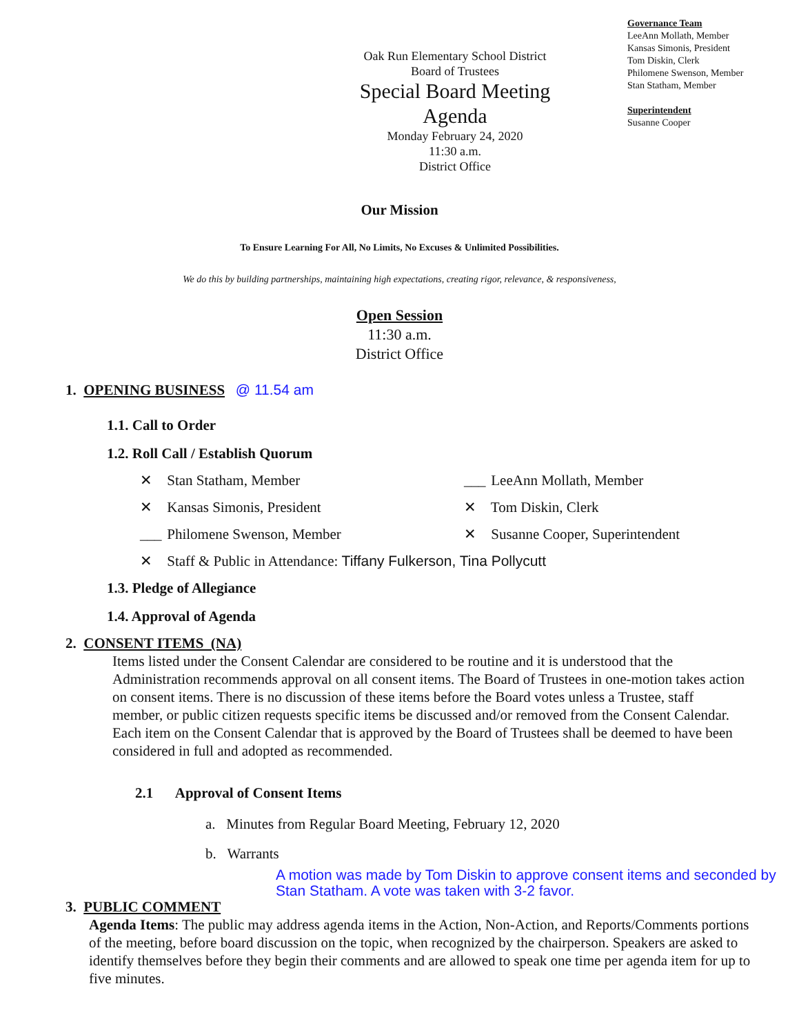Oak Run Elementary School District
Board of Trustees
Special Board Meeting
Agenda
Monday February 24, 2020
11:30 a.m.
District Office
Governance Team
LeeAnn Mollath, Member
Kansas Simonis, President
Tom Diskin, Clerk
Philomene Swenson, Member
Stan Statham, Member
Superintendent
Susanne Cooper
Our Mission
To Ensure Learning For All, No Limits, No Excuses & Unlimited Possibilities.
We do this by building partnerships, maintaining high expectations, creating rigor, relevance, & responsiveness,
Open Session
11:30 a.m.
District Office
1. OPENING BUSINESS @ 11.54 am
1.1. Call to Order
1.2. Roll Call / Establish Quorum
✕ Stan Statham, Member
___ LeeAnn Mollath, Member
✕ Kansas Simonis, President
✕ Tom Diskin, Clerk
___ Philomene Swenson, Member
✕ Susanne Cooper, Superintendent
✕ Staff & Public in Attendance: Tiffany Fulkerson, Tina Pollycutt
1.3. Pledge of Allegiance
1.4. Approval of Agenda
2. CONSENT ITEMS (NA)
Items listed under the Consent Calendar are considered to be routine and it is understood that the Administration recommends approval on all consent items. The Board of Trustees in one-motion takes action on consent items. There is no discussion of these items before the Board votes unless a Trustee, staff member, or public citizen requests specific items be discussed and/or removed from the Consent Calendar. Each item on the Consent Calendar that is approved by the Board of Trustees shall be deemed to have been considered in full and adopted as recommended.
2.1 Approval of Consent Items
a. Minutes from Regular Board Meeting, February 12, 2020
b. Warrants
A motion was made by Tom Diskin to approve consent items and seconded by Stan Statham. A vote was taken with 3-2 favor.
3. PUBLIC COMMENT
Agenda Items: The public may address agenda items in the Action, Non-Action, and Reports/Comments portions of the meeting, before board discussion on the topic, when recognized by the chairperson. Speakers are asked to identify themselves before they begin their comments and are allowed to speak one time per agenda item for up to five minutes.